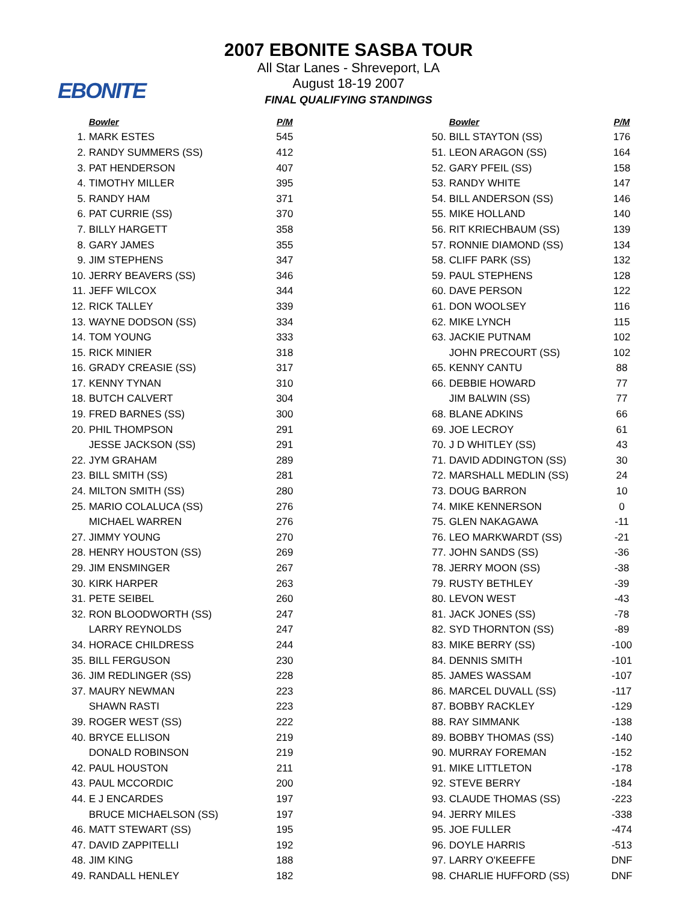EBONITE
2007 EBONITE SASBA TOUR
All Star Lanes - Shreveport, LA
August 18-19 2007
FINAL QUALIFYING STANDINGS
| | Bowler | P/M |
| --- | --- | --- |
| 1. | MARK ESTES | 545 |
| 2. | RANDY SUMMERS (SS) | 412 |
| 3. | PAT HENDERSON | 407 |
| 4. | TIMOTHY MILLER | 395 |
| 5. | RANDY HAM | 371 |
| 6. | PAT CURRIE (SS) | 370 |
| 7. | BILLY HARGETT | 358 |
| 8. | GARY JAMES | 355 |
| 9. | JIM STEPHENS | 347 |
| 10. | JERRY BEAVERS (SS) | 346 |
| 11. | JEFF WILCOX | 344 |
| 12. | RICK TALLEY | 339 |
| 13. | WAYNE DODSON (SS) | 334 |
| 14. | TOM YOUNG | 333 |
| 15. | RICK MINIER | 318 |
| 16. | GRADY CREASIE (SS) | 317 |
| 17. | KENNY TYNAN | 310 |
| 18. | BUTCH CALVERT | 304 |
| 19. | FRED BARNES (SS) | 300 |
| 20. | PHIL THOMPSON | 291 |
| | JESSE JACKSON (SS) | 291 |
| 22. | JYM GRAHAM | 289 |
| 23. | BILL SMITH (SS) | 281 |
| 24. | MILTON SMITH (SS) | 280 |
| 25. | MARIO COLALUCA (SS) | 276 |
| | MICHAEL WARREN | 276 |
| 27. | JIMMY YOUNG | 270 |
| 28. | HENRY HOUSTON (SS) | 269 |
| 29. | JIM ENSMINGER | 267 |
| 30. | KIRK HARPER | 263 |
| 31. | PETE SEIBEL | 260 |
| 32. | RON BLOODWORTH (SS) | 247 |
| | LARRY REYNOLDS | 247 |
| 34. | HORACE CHILDRESS | 244 |
| 35. | BILL FERGUSON | 230 |
| 36. | JIM REDLINGER (SS) | 228 |
| 37. | MAURY NEWMAN | 223 |
| | SHAWN RASTI | 223 |
| 39. | ROGER WEST (SS) | 222 |
| 40. | BRYCE ELLISON | 219 |
| | DONALD ROBINSON | 219 |
| 42. | PAUL HOUSTON | 211 |
| 43. | PAUL MCCORDIC | 200 |
| 44. | E J ENCARDES | 197 |
| | BRUCE MICHAELSON (SS) | 197 |
| 46. | MATT STEWART (SS) | 195 |
| 47. | DAVID ZAPPITELLI | 192 |
| 48. | JIM KING | 188 |
| 49. | RANDALL HENLEY | 182 |
| | Bowler | P/M |
| --- | --- | --- |
| 50. | BILL STAYTON (SS) | 176 |
| 51. | LEON ARAGON (SS) | 164 |
| 52. | GARY PFEIL (SS) | 158 |
| 53. | RANDY WHITE | 147 |
| 54. | BILL ANDERSON (SS) | 146 |
| 55. | MIKE HOLLAND | 140 |
| 56. | RIT KRIECHBAUM (SS) | 139 |
| 57. | RONNIE DIAMOND (SS) | 134 |
| 58. | CLIFF PARK (SS) | 132 |
| 59. | PAUL STEPHENS | 128 |
| 60. | DAVE PERSON | 122 |
| 61. | DON WOOLSEY | 116 |
| 62. | MIKE LYNCH | 115 |
| 63. | JACKIE PUTNAM | 102 |
| | JOHN PRECOURT (SS) | 102 |
| 65. | KENNY CANTU | 88 |
| 66. | DEBBIE HOWARD | 77 |
| | JIM BALWIN (SS) | 77 |
| 68. | BLANE ADKINS | 66 |
| 69. | JOE LECROY | 61 |
| 70. | J D WHITLEY (SS) | 43 |
| 71. | DAVID ADDINGTON (SS) | 30 |
| 72. | MARSHALL MEDLIN (SS) | 24 |
| 73. | DOUG BARRON | 10 |
| 74. | MIKE KENNERSON | 0 |
| 75. | GLEN NAKAGAWA | -11 |
| 76. | LEO MARKWARDT (SS) | -21 |
| 77. | JOHN SANDS (SS) | -36 |
| 78. | JERRY MOON (SS) | -38 |
| 79. | RUSTY BETHLEY | -39 |
| 80. | LEVON WEST | -43 |
| 81. | JACK JONES (SS) | -78 |
| 82. | SYD THORNTON (SS) | -89 |
| 83. | MIKE BERRY (SS) | -100 |
| 84. | DENNIS SMITH | -101 |
| 85. | JAMES WASSAM | -107 |
| 86. | MARCEL DUVALL (SS) | -117 |
| 87. | BOBBY RACKLEY | -129 |
| 88. | RAY SIMMANK | -138 |
| 89. | BOBBY THOMAS (SS) | -140 |
| 90. | MURRAY FOREMAN | -152 |
| 91. | MIKE LITTLETON | -178 |
| 92. | STEVE BERRY | -184 |
| 93. | CLAUDE THOMAS (SS) | -223 |
| 94. | JERRY MILES | -338 |
| 95. | JOE FULLER | -474 |
| 96. | DOYLE HARRIS | -513 |
| 97. | LARRY O'KEEFFE | DNF |
| 98. | CHARLIE HUFFORD (SS) | DNF |